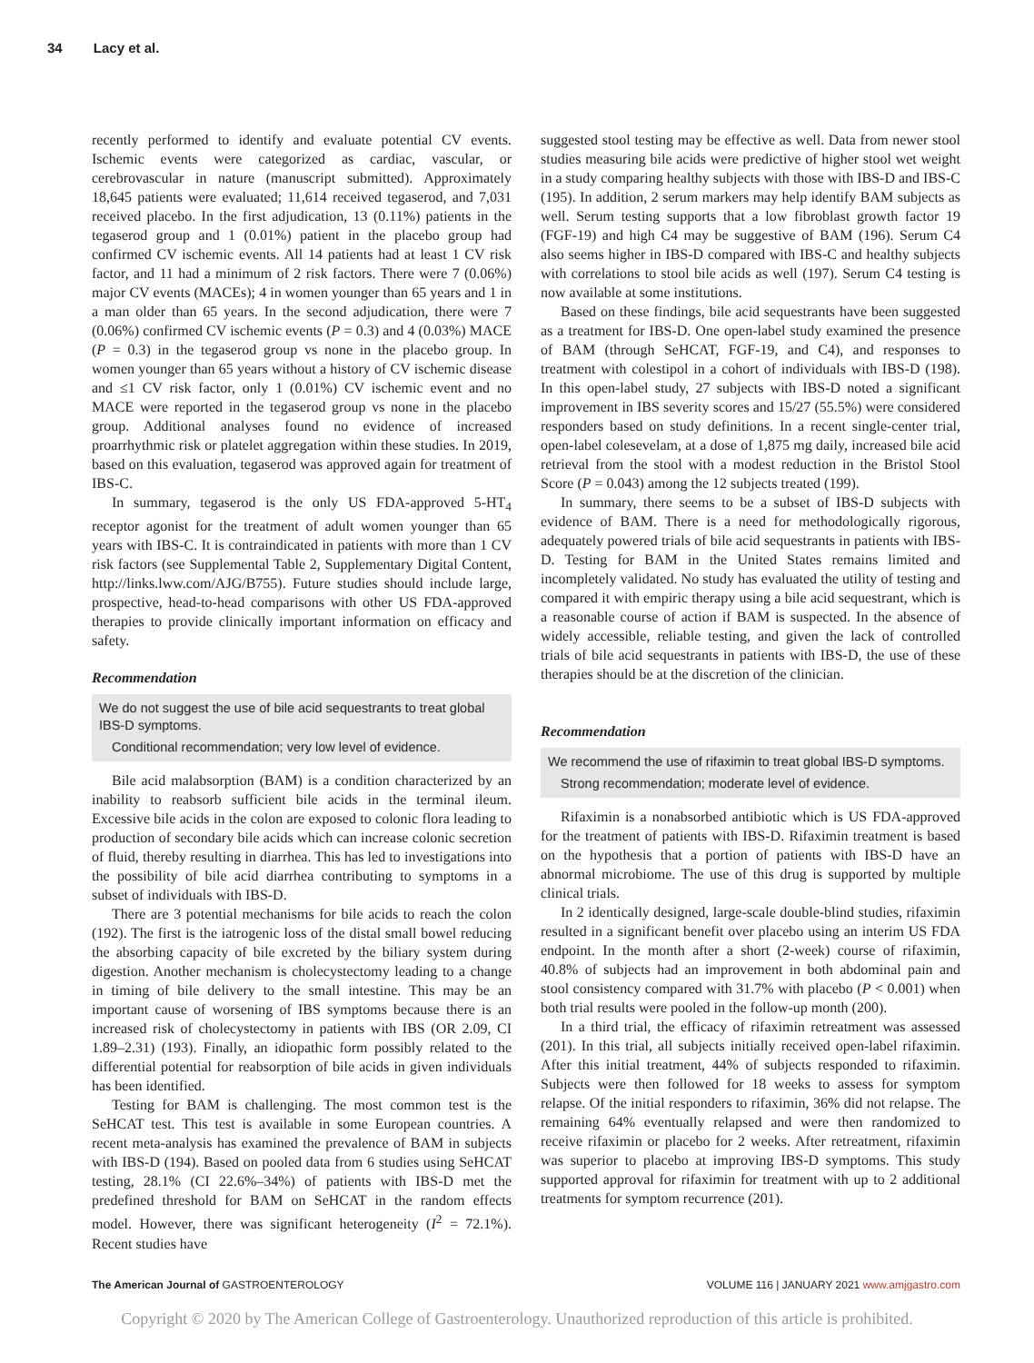34 Lacy et al.
recently performed to identify and evaluate potential CV events. Ischemic events were categorized as cardiac, vascular, or cerebrovascular in nature (manuscript submitted). Approximately 18,645 patients were evaluated; 11,614 received tegaserod, and 7,031 received placebo. In the first adjudication, 13 (0.11%) patients in the tegaserod group and 1 (0.01%) patient in the placebo group had confirmed CV ischemic events. All 14 patients had at least 1 CV risk factor, and 11 had a minimum of 2 risk factors. There were 7 (0.06%) major CV events (MACEs); 4 in women younger than 65 years and 1 in a man older than 65 years. In the second adjudication, there were 7 (0.06%) confirmed CV ischemic events (P = 0.3) and 4 (0.03%) MACE (P = 0.3) in the tegaserod group vs none in the placebo group. In women younger than 65 years without a history of CV ischemic disease and ≤1 CV risk factor, only 1 (0.01%) CV ischemic event and no MACE were reported in the tegaserod group vs none in the placebo group. Additional analyses found no evidence of increased proarrhythmic risk or platelet aggregation within these studies. In 2019, based on this evaluation, tegaserod was approved again for treatment of IBS-C.
In summary, tegaserod is the only US FDA-approved 5-HT<sub>4</sub> receptor agonist for the treatment of adult women younger than 65 years with IBS-C. It is contraindicated in patients with more than 1 CV risk factors (see Supplemental Table 2, Supplementary Digital Content, http://links.lww.com/AJG/B755). Future studies should include large, prospective, head-to-head comparisons with other US FDA-approved therapies to provide clinically important information on efficacy and safety.
Recommendation
We do not suggest the use of bile acid sequestrants to treat global IBS-D symptoms.
Conditional recommendation; very low level of evidence.
Bile acid malabsorption (BAM) is a condition characterized by an inability to reabsorb sufficient bile acids in the terminal ileum. Excessive bile acids in the colon are exposed to colonic flora leading to production of secondary bile acids which can increase colonic secretion of fluid, thereby resulting in diarrhea. This has led to investigations into the possibility of bile acid diarrhea contributing to symptoms in a subset of individuals with IBS-D.
There are 3 potential mechanisms for bile acids to reach the colon (192). The first is the iatrogenic loss of the distal small bowel reducing the absorbing capacity of bile excreted by the biliary system during digestion. Another mechanism is cholecystectomy leading to a change in timing of bile delivery to the small intestine. This may be an important cause of worsening of IBS symptoms because there is an increased risk of cholecystectomy in patients with IBS (OR 2.09, CI 1.89–2.31) (193). Finally, an idiopathic form possibly related to the differential potential for reabsorption of bile acids in given individuals has been identified.
Testing for BAM is challenging. The most common test is the SeHCAT test. This test is available in some European countries. A recent meta-analysis has examined the prevalence of BAM in subjects with IBS-D (194). Based on pooled data from 6 studies using SeHCAT testing, 28.1% (CI 22.6%–34%) of patients with IBS-D met the predefined threshold for BAM on SeHCAT in the random effects model. However, there was significant heterogeneity (I<sup>2</sup> = 72.1%). Recent studies have
suggested stool testing may be effective as well. Data from newer stool studies measuring bile acids were predictive of higher stool wet weight in a study comparing healthy subjects with those with IBS-D and IBS-C (195). In addition, 2 serum markers may help identify BAM subjects as well. Serum testing supports that a low fibroblast growth factor 19 (FGF-19) and high C4 may be suggestive of BAM (196). Serum C4 also seems higher in IBS-D compared with IBS-C and healthy subjects with correlations to stool bile acids as well (197). Serum C4 testing is now available at some institutions.
Based on these findings, bile acid sequestrants have been suggested as a treatment for IBS-D. One open-label study examined the presence of BAM (through SeHCAT, FGF-19, and C4), and responses to treatment with colestipol in a cohort of individuals with IBS-D (198). In this open-label study, 27 subjects with IBS-D noted a significant improvement in IBS severity scores and 15/27 (55.5%) were considered responders based on study definitions. In a recent single-center trial, open-label colesevelam, at a dose of 1,875 mg daily, increased bile acid retrieval from the stool with a modest reduction in the Bristol Stool Score (P = 0.043) among the 12 subjects treated (199).
In summary, there seems to be a subset of IBS-D subjects with evidence of BAM. There is a need for methodologically rigorous, adequately powered trials of bile acid sequestrants in patients with IBS-D. Testing for BAM in the United States remains limited and incompletely validated. No study has evaluated the utility of testing and compared it with empiric therapy using a bile acid sequestrant, which is a reasonable course of action if BAM is suspected. In the absence of widely accessible, reliable testing, and given the lack of controlled trials of bile acid sequestrants in patients with IBS-D, the use of these therapies should be at the discretion of the clinician.
Recommendation
We recommend the use of rifaximin to treat global IBS-D symptoms.
Strong recommendation; moderate level of evidence.
Rifaximin is a nonabsorbed antibiotic which is US FDA-approved for the treatment of patients with IBS-D. Rifaximin treatment is based on the hypothesis that a portion of patients with IBS-D have an abnormal microbiome. The use of this drug is supported by multiple clinical trials.
In 2 identically designed, large-scale double-blind studies, rifaximin resulted in a significant benefit over placebo using an interim US FDA endpoint. In the month after a short (2-week) course of rifaximin, 40.8% of subjects had an improvement in both abdominal pain and stool consistency compared with 31.7% with placebo (P < 0.001) when both trial results were pooled in the follow-up month (200).
In a third trial, the efficacy of rifaximin retreatment was assessed (201). In this trial, all subjects initially received open-label rifaximin. After this initial treatment, 44% of subjects responded to rifaximin. Subjects were then followed for 18 weeks to assess for symptom relapse. Of the initial responders to rifaximin, 36% did not relapse. The remaining 64% eventually relapsed and were then randomized to receive rifaximin or placebo for 2 weeks. After retreatment, rifaximin was superior to placebo at improving IBS-D symptoms. This study supported approval for rifaximin for treatment with up to 2 additional treatments for symptom recurrence (201).
The American Journal of GASTROENTEROLOGY
VOLUME 116 | JANUARY 2021 www.amjgastro.com
Copyright © 2020 by The American College of Gastroenterology. Unauthorized reproduction of this article is prohibited.